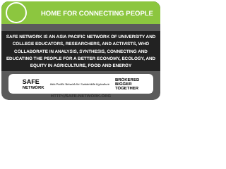HOME FOR CONNECTING PEOPLE
SAFE NETWORK IS AN ASIA PACIFIC NETWORK OF UNIVERSITY AND COLLEGE EDUCATORS, RESEARCHERS, AND ACTIVISTS, WHO COLLABORATE IN ANALYSIS, SYNTHESIS, CONNECTING AND EDUCATING THE PEOPLE FOR A BETTER ECONOMY, ECOLOGY, AND EQUITY IN AGRICULTURE, FOOD AND ENERGY
SAFE
NETWORK
Asia Pacific Network for Sustainable Agriculture
BROKERED
BIGGER
TOGETHER
HTTP://SAFE-NETWORK.ORG